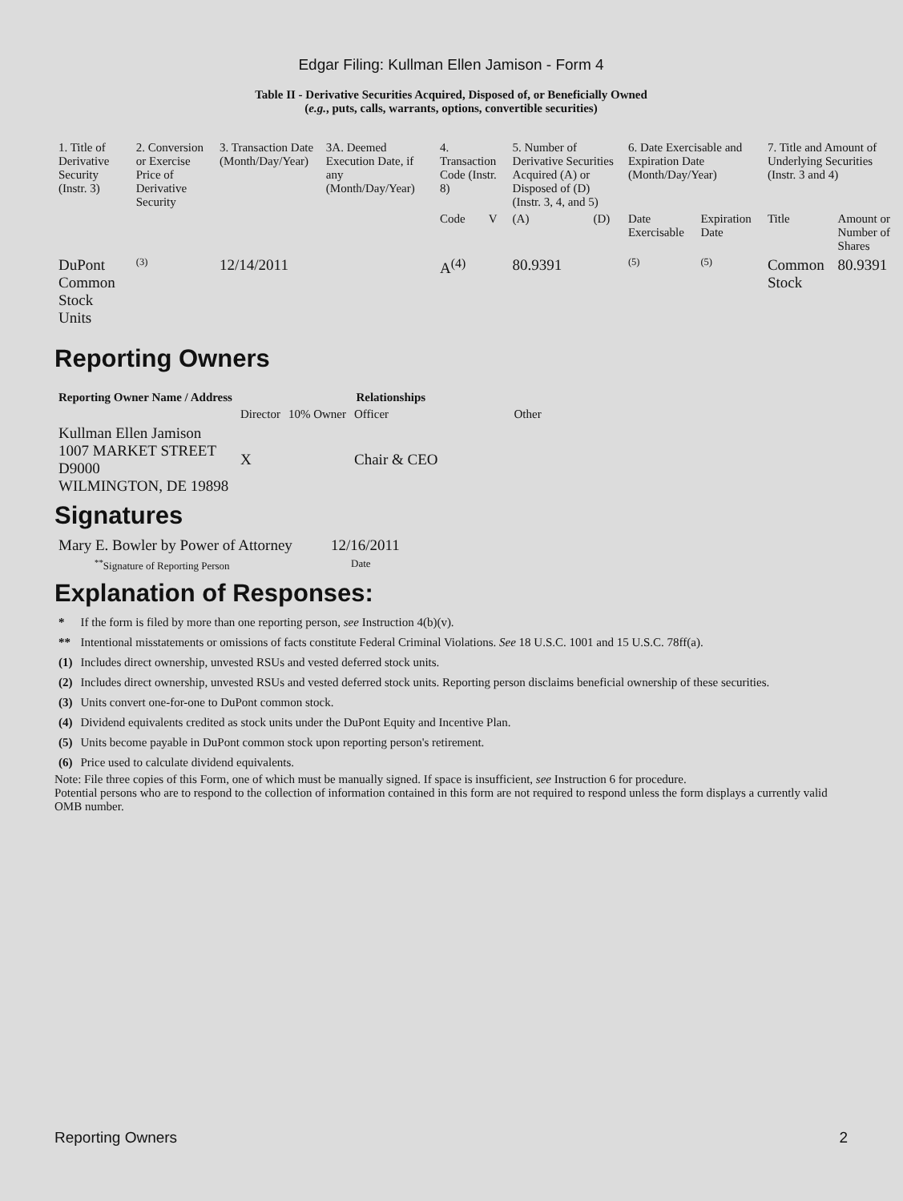Edgar Filing: Kullman Ellen Jamison - Form 4
Table II - Derivative Securities Acquired, Disposed of, or Beneficially Owned
(e.g., puts, calls, warrants, options, convertible securities)
| 1. Title of Derivative Security (Instr. 3) | 2. Conversion or Exercise Price of Derivative Security | 3. Transaction Date (Month/Day/Year) | 3A. Deemed Execution Date, if any (Month/Day/Year) | 4. Transaction Code (Instr. 8) | | 5. Number of Derivative Securities Acquired (A) or Disposed of (D) (Instr. 3, 4, and 5) | | 6. Date Exercisable and Expiration Date (Month/Day/Year) | | 7. Title and Amount of Underlying Securities (Instr. 3 and 4) | |
| | | | | Code | V | (A) | (D) | Date Exercisable | Expiration Date | Title | Amount or Number of Shares |
| DuPont Common Stock Units | <sup>(3)</sup> | 12/14/2011 | | A<sup>(4)</sup> | | 80.9391 | | <sup>(5)</sup> | <sup>(5)</sup> | Common Stock | 80.9391 |
Reporting Owners
| Reporting Owner Name / Address | Relationships | | | |
| --- | --- | --- | --- | --- |
| | Director | 10% Owner | Officer | Other |
| Kullman Ellen Jamison 1007 MARKET STREET D9000 WILMINGTON, DE 19898 | X | | Chair & CEO | |
Signatures
| Mary E. Bowler by Power of Attorney | 12/16/2011 |
| <sup>**</sup> Signature of Reporting Person | Date |
Explanation of Responses:
| * | If the form is filed by more than one reporting person, see Instruction 4(b)(v). |
| ** | Intentional misstatements or omissions of facts constitute Federal Criminal Violations. See 18 U.S.C. 1001 and 15 U.S.C. 78ff(a). |
| (1) | Includes direct ownership, unvested RSUs and vested deferred stock units. |
| (2) | Includes direct ownership, unvested RSUs and vested deferred stock units. Reporting person disclaims beneficial ownership of these securities. |
| (3) | Units convert one-for-one to DuPont common stock. |
| (4) | Dividend equivalents credited as stock units under the DuPont Equity and Incentive Plan. |
| (5) | Units become payable in DuPont common stock upon reporting person's retirement. |
| (6) | Price used to calculate dividend equivalents. |
Note: File three copies of this Form, one of which must be manually signed. If space is insufficient, see Instruction 6 for procedure.
Potential persons who are to respond to the collection of information contained in this form are not required to respond unless the form displays a currently valid OMB number.
Reporting Owners 2